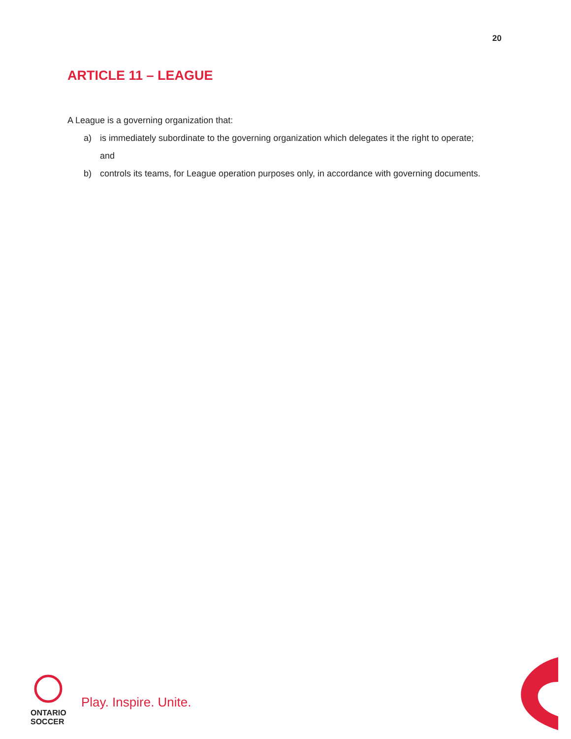20
ARTICLE 11 – LEAGUE
A League is a governing organization that:
a) is immediately subordinate to the governing organization which delegates it the right to operate; and
b) controls its teams, for League operation purposes only, in accordance with governing documents.
ONTARIO
SOCCER
Play. Inspire. Unite.